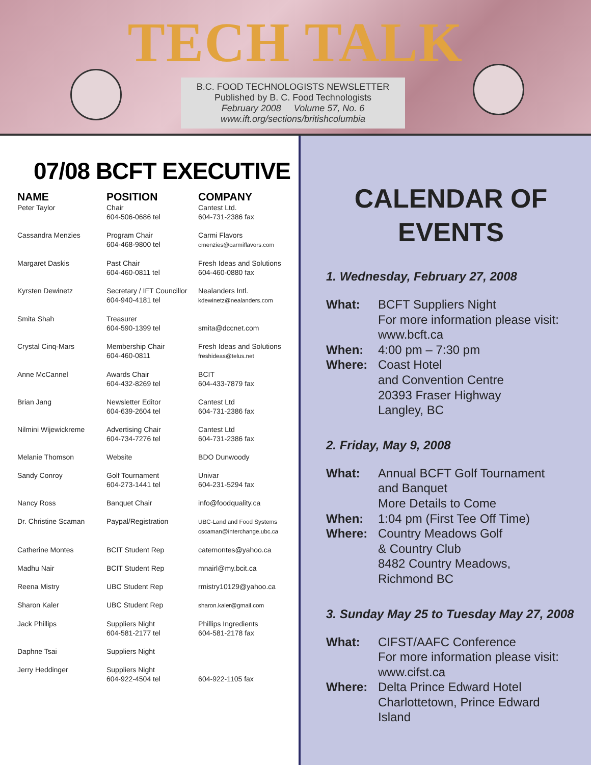TECH TALK
B.C. FOOD TECHNOLOGISTS NEWSLETTER
Published by B. C. Food Technologists
February 2008 Volume 57, No. 6
www.ift.org/sections/britishcolumbia
07/08 BCFT EXECUTIVE
| NAME | POSITION | COMPANY |
| --- | --- | --- |
| Peter Taylor | Chair 604-506-0686 tel | Cantest Ltd. 604-731-2386 fax |
| Cassandra Menzies | Program Chair 604-468-9800 tel | Carmi Flavors cmenzies@carmiflavors.com |
| Margaret Daskis | Past Chair 604-460-0811 tel | Fresh Ideas and Solutions 604-460-0880 fax |
| Kyrsten Dewinetz | Secretary / IFT Councillor 604-940-4181 tel | Nealanders Intl. kdewinetz@nealanders.com |
| Smita Shah | Treasurer 604-590-1399 tel | smita@dccnet.com |
| Crystal Cinq-Mars | Membership Chair 604-460-0811 | Fresh Ideas and Solutions freshideas@telus.net |
| Anne McCannel | Awards Chair 604-432-8269 tel | BCIT 604-433-7879 fax |
| Brian Jang | Newsletter Editor 604-639-2604 tel | Cantest Ltd 604-731-2386 fax |
| Nilmini Wijewickreme | Advertising Chair 604-734-7276 tel | Cantest Ltd 604-731-2386 fax |
| Melanie Thomson | Website | BDO Dunwoody |
| Sandy Conroy | Golf Tournament 604-273-1441 tel | Univar 604-231-5294 fax |
| Nancy Ross | Banquet Chair | info@foodquality.ca |
| Dr. Christine Scaman | Paypal/Registration | UBC-Land and Food Systems cscaman@interchange.ubc.ca |
| Catherine Montes | BCIT Student Rep | catemontes@yahoo.ca |
| Madhu Nair | BCIT Student Rep | mnairl@my.bcit.ca |
| Reena Mistry | UBC Student Rep | rmistry10129@yahoo.ca |
| Sharon Kaler | UBC Student Rep | sharon.kaler@gmail.com |
| Jack Phillips | Suppliers Night 604-581-2177 tel | Phillips Ingredients 604-581-2178 fax |
| Daphne Tsai | Suppliers Night | |
| Jerry Heddinger | Suppliers Night 604-922-4504 tel | 604-922-1105 fax |
CALENDAR OF EVENTS
1. Wednesday, February 27, 2008
| What: | BCFT Suppliers Night For more information please visit: www.bcft.ca |
| When: | 4:00 pm – 7:30 pm |
| Where: | Coast Hotel and Convention Centre 20393 Fraser Highway Langley, BC |
2. Friday, May 9, 2008
| What: | Annual BCFT Golf Tournament and Banquet More Details to Come |
| When: | 1:04 pm (First Tee Off Time) |
| Where: | Country Meadows Golf & Country Club 8482 Country Meadows, Richmond BC |
3. Sunday May 25 to Tuesday May 27, 2008
| What: | CIFST/AAFC Conference For more information please visit: www.cifst.ca |
| Where: | Delta Prince Edward Hotel Charlottetown, Prince Edward Island |